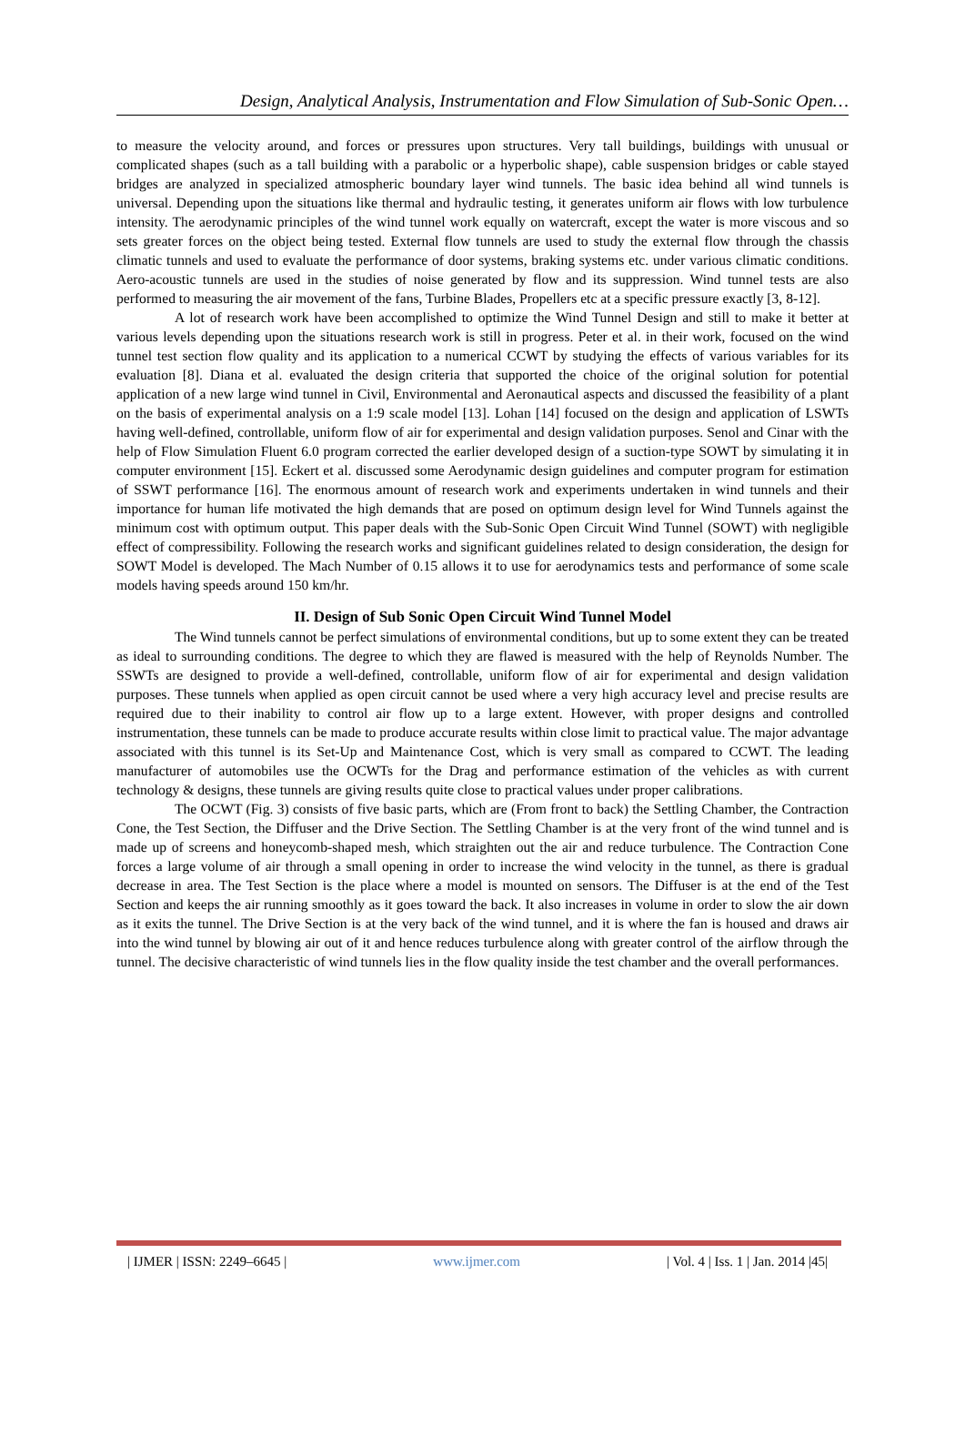Design, Analytical Analysis, Instrumentation and Flow Simulation of Sub-Sonic Open…
to measure the velocity around, and forces or pressures upon structures. Very tall buildings, buildings with unusual or complicated shapes (such as a tall building with a parabolic or a hyperbolic shape), cable suspension bridges or cable stayed bridges are analyzed in specialized atmospheric boundary layer wind tunnels. The basic idea behind all wind tunnels is universal. Depending upon the situations like thermal and hydraulic testing, it generates uniform air flows with low turbulence intensity. The aerodynamic principles of the wind tunnel work equally on watercraft, except the water is more viscous and so sets greater forces on the object being tested. External flow tunnels are used to study the external flow through the chassis climatic tunnels and used to evaluate the performance of door systems, braking systems etc. under various climatic conditions. Aero-acoustic tunnels are used in the studies of noise generated by flow and its suppression. Wind tunnel tests are also performed to measuring the air movement of the fans, Turbine Blades, Propellers etc at a specific pressure exactly [3, 8-12].
A lot of research work have been accomplished to optimize the Wind Tunnel Design and still to make it better at various levels depending upon the situations research work is still in progress. Peter et al. in their work, focused on the wind tunnel test section flow quality and its application to a numerical CCWT by studying the effects of various variables for its evaluation [8]. Diana et al. evaluated the design criteria that supported the choice of the original solution for potential application of a new large wind tunnel in Civil, Environmental and Aeronautical aspects and discussed the feasibility of a plant on the basis of experimental analysis on a 1:9 scale model [13]. Lohan [14] focused on the design and application of LSWTs having well-defined, controllable, uniform flow of air for experimental and design validation purposes. Senol and Cinar with the help of Flow Simulation Fluent 6.0 program corrected the earlier developed design of a suction-type SOWT by simulating it in computer environment [15]. Eckert et al. discussed some Aerodynamic design guidelines and computer program for estimation of SSWT performance [16]. The enormous amount of research work and experiments undertaken in wind tunnels and their importance for human life motivated the high demands that are posed on optimum design level for Wind Tunnels against the minimum cost with optimum output. This paper deals with the Sub-Sonic Open Circuit Wind Tunnel (SOWT) with negligible effect of compressibility. Following the research works and significant guidelines related to design consideration, the design for SOWT Model is developed. The Mach Number of 0.15 allows it to use for aerodynamics tests and performance of some scale models having speeds around 150 km/hr.
II. Design of Sub Sonic Open Circuit Wind Tunnel Model
The Wind tunnels cannot be perfect simulations of environmental conditions, but up to some extent they can be treated as ideal to surrounding conditions. The degree to which they are flawed is measured with the help of Reynolds Number. The SSWTs are designed to provide a well-defined, controllable, uniform flow of air for experimental and design validation purposes. These tunnels when applied as open circuit cannot be used where a very high accuracy level and precise results are required due to their inability to control air flow up to a large extent. However, with proper designs and controlled instrumentation, these tunnels can be made to produce accurate results within close limit to practical value. The major advantage associated with this tunnel is its Set-Up and Maintenance Cost, which is very small as compared to CCWT. The leading manufacturer of automobiles use the OCWTs for the Drag and performance estimation of the vehicles as with current technology & designs, these tunnels are giving results quite close to practical values under proper calibrations.
The OCWT (Fig. 3) consists of five basic parts, which are (From front to back) the Settling Chamber, the Contraction Cone, the Test Section, the Diffuser and the Drive Section. The Settling Chamber is at the very front of the wind tunnel and is made up of screens and honeycomb-shaped mesh, which straighten out the air and reduce turbulence. The Contraction Cone forces a large volume of air through a small opening in order to increase the wind velocity in the tunnel, as there is gradual decrease in area. The Test Section is the place where a model is mounted on sensors. The Diffuser is at the end of the Test Section and keeps the air running smoothly as it goes toward the back. It also increases in volume in order to slow the air down as it exits the tunnel. The Drive Section is at the very back of the wind tunnel, and it is where the fan is housed and draws air into the wind tunnel by blowing air out of it and hence reduces turbulence along with greater control of the airflow through the tunnel. The decisive characteristic of wind tunnels lies in the flow quality inside the test chamber and the overall performances.
| IJMER | ISSN: 2249–6645 | www.ijmer.com | Vol. 4 | Iss. 1 | Jan. 2014 |45|